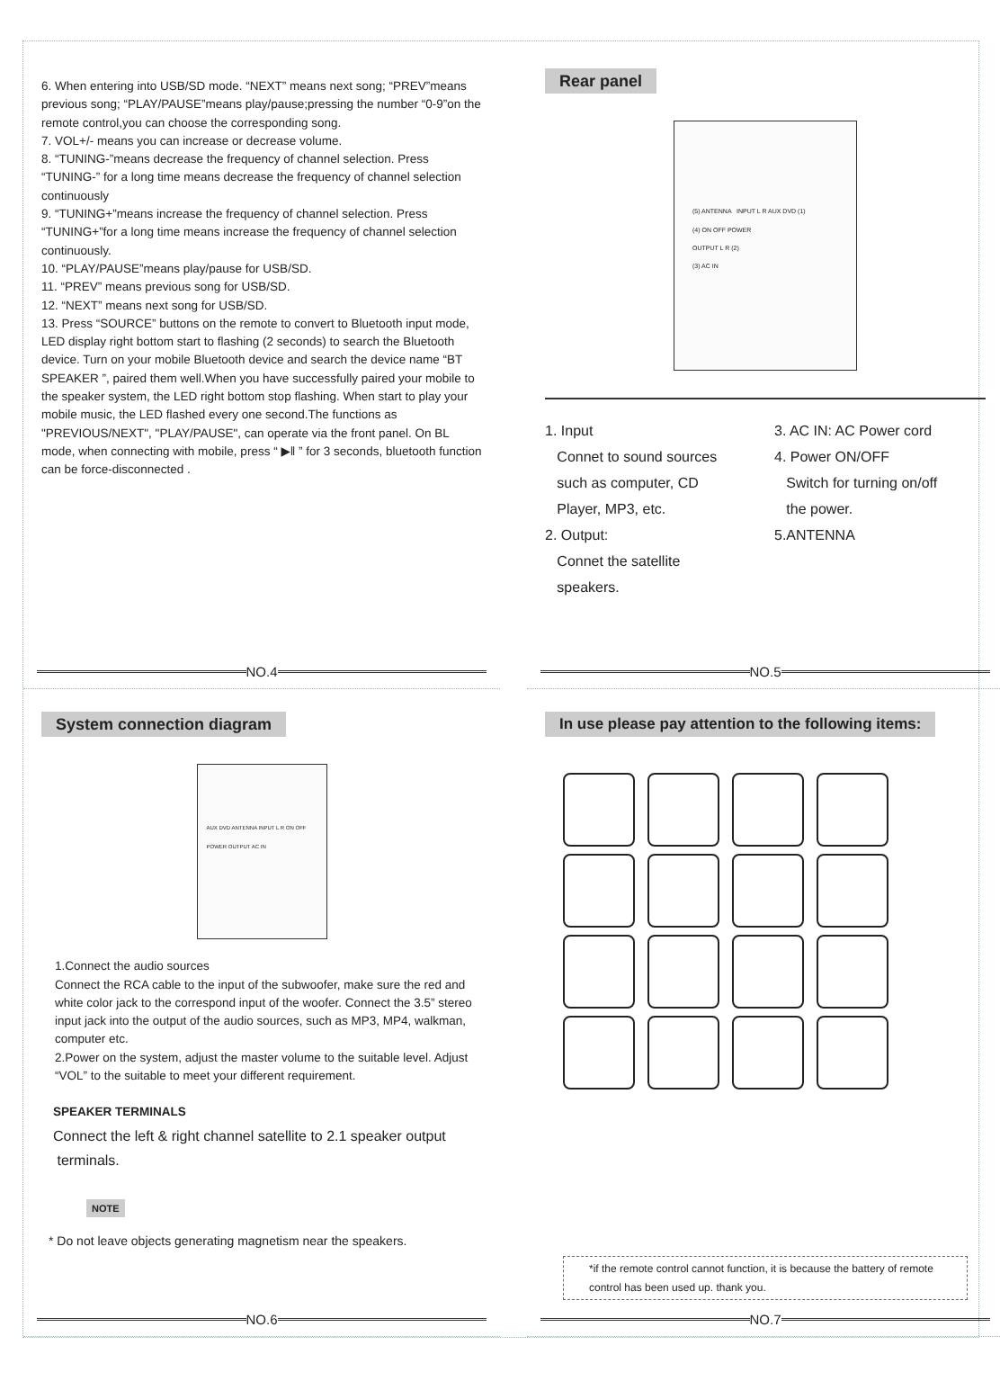6. When entering into USB/SD mode. “NEXT” means next song; “PREV”means previous song; “PLAY/PAUSE”means play/pause;pressing the number “0-9”on the remote control,you can choose the corresponding song.
7. VOL+/- means you can increase or decrease volume.
8. “TUNING-”means decrease the frequency of channel selection. Press “TUNING-” for a long time means decrease the frequency of channel selection continuously
9. “TUNING+”means increase the frequency of channel selection. Press “TUNING+”for a long time means increase the frequency of channel selection continuously.
10. “PLAY/PAUSE”means play/pause for USB/SD.
11. “PREV” means previous song for USB/SD.
12. “NEXT” means next song for USB/SD.
13. Press “SOURCE” buttons on the remote to convert to Bluetooth input mode, LED display right bottom start to flashing (2 seconds) to search the Bluetooth device. Turn on your mobile Bluetooth device and search the device name “BT SPEAKER ”, paired them well.When you have successfully paired your mobile to the speaker system, the LED right bottom stop flashing. When start to play your mobile music, the LED flashed every one second.The functions as "PREVIOUS/NEXT", "PLAY/PAUSE", can operate via the front panel. On BL mode, when connecting with mobile, press “ ▶ǁ ” for 3 seconds, bluetooth function can be force-disconnected .
NO.4
Rear panel
(5) ANTENNA INPUT L R AUX DVD (1)
(4) ON OFF POWER
OUTPUT L R (2)
(3) AC IN
1. Input
Connet to sound sources
such as computer, CD
Player, MP3, etc.
2. Output:
Connet the satellite
speakers.
3. AC IN: AC Power cord
4. Power ON/OFF
Switch for turning on/off
the power.
5.ANTENNA
NO.5
System connection diagram
AUX DVD ANTENNA INPUT L R ON OFF POWER OUTPUT AC IN
1.Connect the audio sources
Connect the RCA cable to the input of the subwoofer, make sure the red and white color jack to the correspond input of the woofer. Connect the 3.5” stereo input jack into the output of the audio sources, such as MP3, MP4, walkman, computer etc.
2.Power on the system, adjust the master volume to the suitable level. Adjust “VOL” to the suitable to meet your different requirement.
SPEAKER TERMINALS
Connect the left & right channel satellite to 2.1 speaker output
terminals.
NOTE
* Do not leave objects generating magnetism near the speakers.
NO.6
In use please pay attention to the following items:
*if the remote control cannot function, it is because the battery of remote control has been used up. thank you.
NO.7